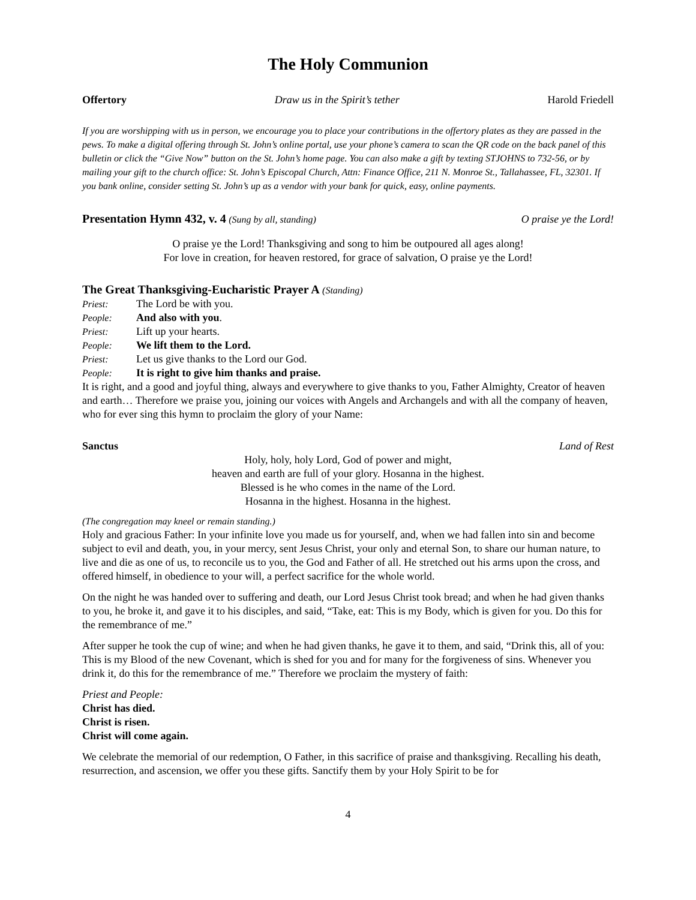The Holy Communion
Offertory Draw us in the Spirit’s tether Harold Friedell
If you are worshipping with us in person, we encourage you to place your contributions in the offertory plates as they are passed in the pews. To make a digital offering through St. John’s online portal, use your phone’s camera to scan the QR code on the back panel of this bulletin or click the “Give Now” button on the St. John’s home page. You can also make a gift by texting STJOHNS to 732-56, or by mailing your gift to the church office: St. John’s Episcopal Church, Attn: Finance Office, 211 N. Monroe St., Tallahassee, FL, 32301. If you bank online, consider setting St. John’s up as a vendor with your bank for quick, easy, online payments.
Presentation Hymn 432, v. 4 (Sung by all, standing) O praise ye the Lord!
O praise ye the Lord! Thanksgiving and song to him be outpoured all ages along!
For love in creation, for heaven restored, for grace of salvation, O praise ye the Lord!
The Great Thanksgiving-Eucharistic Prayer A (Standing)
Priest: The Lord be with you.
People: And also with you.
Priest: Lift up your hearts.
People: We lift them to the Lord.
Priest: Let us give thanks to the Lord our God.
People: It is right to give him thanks and praise.
It is right, and a good and joyful thing, always and everywhere to give thanks to you, Father Almighty, Creator of heaven and earth… Therefore we praise you, joining our voices with Angels and Archangels and with all the company of heaven, who for ever sing this hymn to proclaim the glory of your Name:
Sanctus Land of Rest
Holy, holy, holy Lord, God of power and might,
heaven and earth are full of your glory. Hosanna in the highest.
Blessed is he who comes in the name of the Lord.
Hosanna in the highest. Hosanna in the highest.
(The congregation may kneel or remain standing.)
Holy and gracious Father: In your infinite love you made us for yourself, and, when we had fallen into sin and become subject to evil and death, you, in your mercy, sent Jesus Christ, your only and eternal Son, to share our human nature, to live and die as one of us, to reconcile us to you, the God and Father of all. He stretched out his arms upon the cross, and offered himself, in obedience to your will, a perfect sacrifice for the whole world.
On the night he was handed over to suffering and death, our Lord Jesus Christ took bread; and when he had given thanks to you, he broke it, and gave it to his disciples, and said, “Take, eat: This is my Body, which is given for you. Do this for the remembrance of me.”
After supper he took the cup of wine; and when he had given thanks, he gave it to them, and said, “Drink this, all of you: This is my Blood of the new Covenant, which is shed for you and for many for the forgiveness of sins. Whenever you drink it, do this for the remembrance of me.” Therefore we proclaim the mystery of faith:
Priest and People:
Christ has died.
Christ is risen.
Christ will come again.
We celebrate the memorial of our redemption, O Father, in this sacrifice of praise and thanksgiving. Recalling his death, resurrection, and ascension, we offer you these gifts. Sanctify them by your Holy Spirit to be for
4